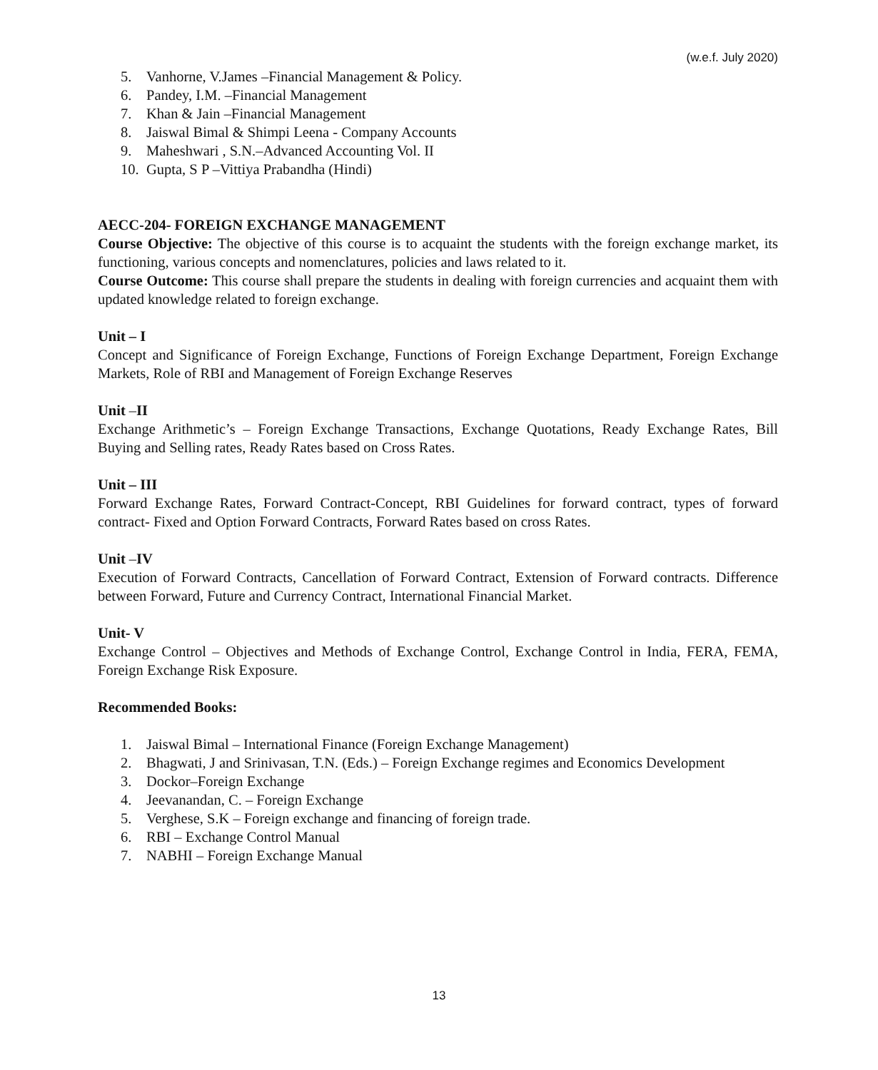(w.e.f. July 2020)
5. Vanhorne, V.James –Financial Management & Policy.
6. Pandey, I.M. –Financial Management
7. Khan & Jain –Financial Management
8. Jaiswal Bimal & Shimpi Leena - Company Accounts
9. Maheshwari , S.N.–Advanced Accounting Vol. II
10. Gupta, S P –Vittiya Prabandha (Hindi)
AECC-204- FOREIGN EXCHANGE MANAGEMENT
Course Objective: The objective of this course is to acquaint the students with the foreign exchange market, its functioning, various concepts and nomenclatures, policies and laws related to it.
Course Outcome: This course shall prepare the students in dealing with foreign currencies and acquaint them with updated knowledge related to foreign exchange.
Unit – I
Concept and Significance of Foreign Exchange, Functions of Foreign Exchange Department, Foreign Exchange Markets, Role of RBI and Management of Foreign Exchange Reserves
Unit –II
Exchange Arithmetic’s – Foreign Exchange Transactions, Exchange Quotations, Ready Exchange Rates, Bill Buying and Selling rates, Ready Rates based on Cross Rates.
Unit – III
Forward Exchange Rates, Forward Contract-Concept, RBI Guidelines for forward contract, types of forward contract- Fixed and Option Forward Contracts, Forward Rates based on cross Rates.
Unit –IV
Execution of Forward Contracts, Cancellation of Forward Contract, Extension of Forward contracts. Difference between Forward, Future and Currency Contract, International Financial Market.
Unit- V
Exchange Control – Objectives and Methods of Exchange Control, Exchange Control in India, FERA, FEMA, Foreign Exchange Risk Exposure.
Recommended Books:
1. Jaiswal Bimal – International Finance (Foreign Exchange Management)
2. Bhagwati, J and Srinivasan, T.N. (Eds.) – Foreign Exchange regimes and Economics Development
3. Dockor–Foreign Exchange
4. Jeevanandan, C. – Foreign Exchange
5. Verghese, S.K – Foreign exchange and financing of foreign trade.
6. RBI – Exchange Control Manual
7. NABHI – Foreign Exchange Manual
13